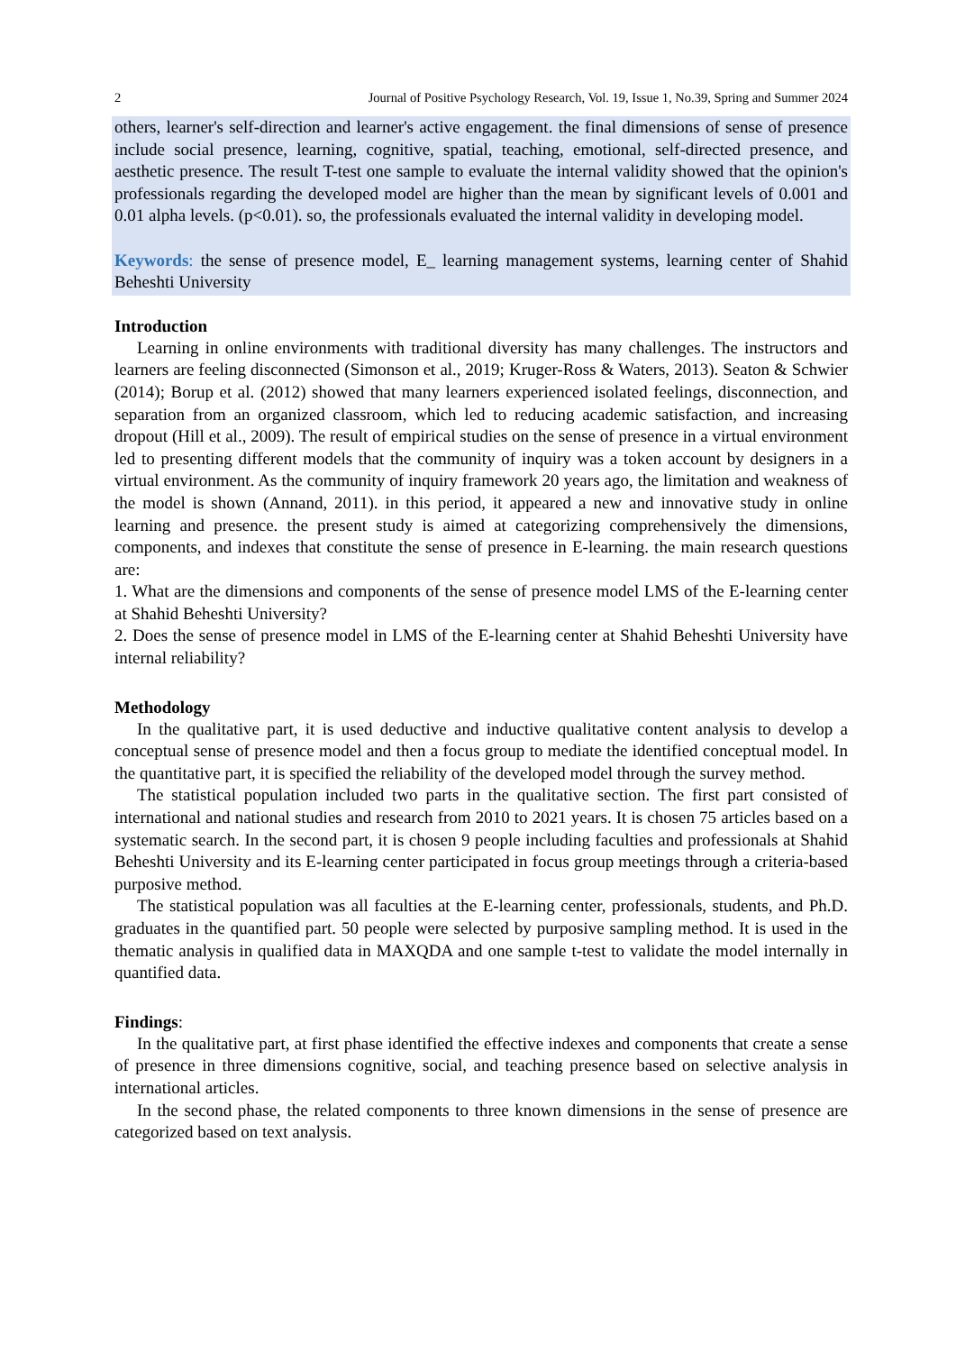2 Journal of Positive Psychology Research, Vol. 19, Issue 1, No.39, Spring and Summer 2024
others, learner's self-direction and learner's active engagement. the final dimensions of sense of presence include social presence, learning, cognitive, spatial, teaching, emotional, self-directed presence, and aesthetic presence. The result T-test one sample to evaluate the internal validity showed that the opinion's professionals regarding the developed model are higher than the mean by significant levels of 0.001 and 0.01 alpha levels. (p<0.01). so, the professionals evaluated the internal validity in developing model.
Keywords: the sense of presence model, E_ learning management systems, learning center of Shahid Beheshti University
Introduction
Learning in online environments with traditional diversity has many challenges. The instructors and learners are feeling disconnected (Simonson et al., 2019; Kruger-Ross & Waters, 2013). Seaton & Schwier (2014); Borup et al. (2012) showed that many learners experienced isolated feelings, disconnection, and separation from an organized classroom, which led to reducing academic satisfaction, and increasing dropout (Hill et al., 2009). The result of empirical studies on the sense of presence in a virtual environment led to presenting different models that the community of inquiry was a token account by designers in a virtual environment. As the community of inquiry framework 20 years ago, the limitation and weakness of the model is shown (Annand, 2011). in this period, it appeared a new and innovative study in online learning and presence. the present study is aimed at categorizing comprehensively the dimensions, components, and indexes that constitute the sense of presence in E-learning. the main research questions are:
1. What are the dimensions and components of the sense of presence model LMS of the E-learning center at Shahid Beheshti University?
2. Does the sense of presence model in LMS of the E-learning center at Shahid Beheshti University have internal reliability?
Methodology
In the qualitative part, it is used deductive and inductive qualitative content analysis to develop a conceptual sense of presence model and then a focus group to mediate the identified conceptual model. In the quantitative part, it is specified the reliability of the developed model through the survey method.
The statistical population included two parts in the qualitative section. The first part consisted of international and national studies and research from 2010 to 2021 years. It is chosen 75 articles based on a systematic search. In the second part, it is chosen 9 people including faculties and professionals at Shahid Beheshti University and its E-learning center participated in focus group meetings through a criteria-based purposive method.
The statistical population was all faculties at the E-learning center, professionals, students, and Ph.D. graduates in the quantified part. 50 people were selected by purposive sampling method. It is used in the thematic analysis in qualified data in MAXQDA and one sample t-test to validate the model internally in quantified data.
Findings:
In the qualitative part, at first phase identified the effective indexes and components that create a sense of presence in three dimensions cognitive, social, and teaching presence based on selective analysis in international articles.
In the second phase, the related components to three known dimensions in the sense of presence are categorized based on text analysis.